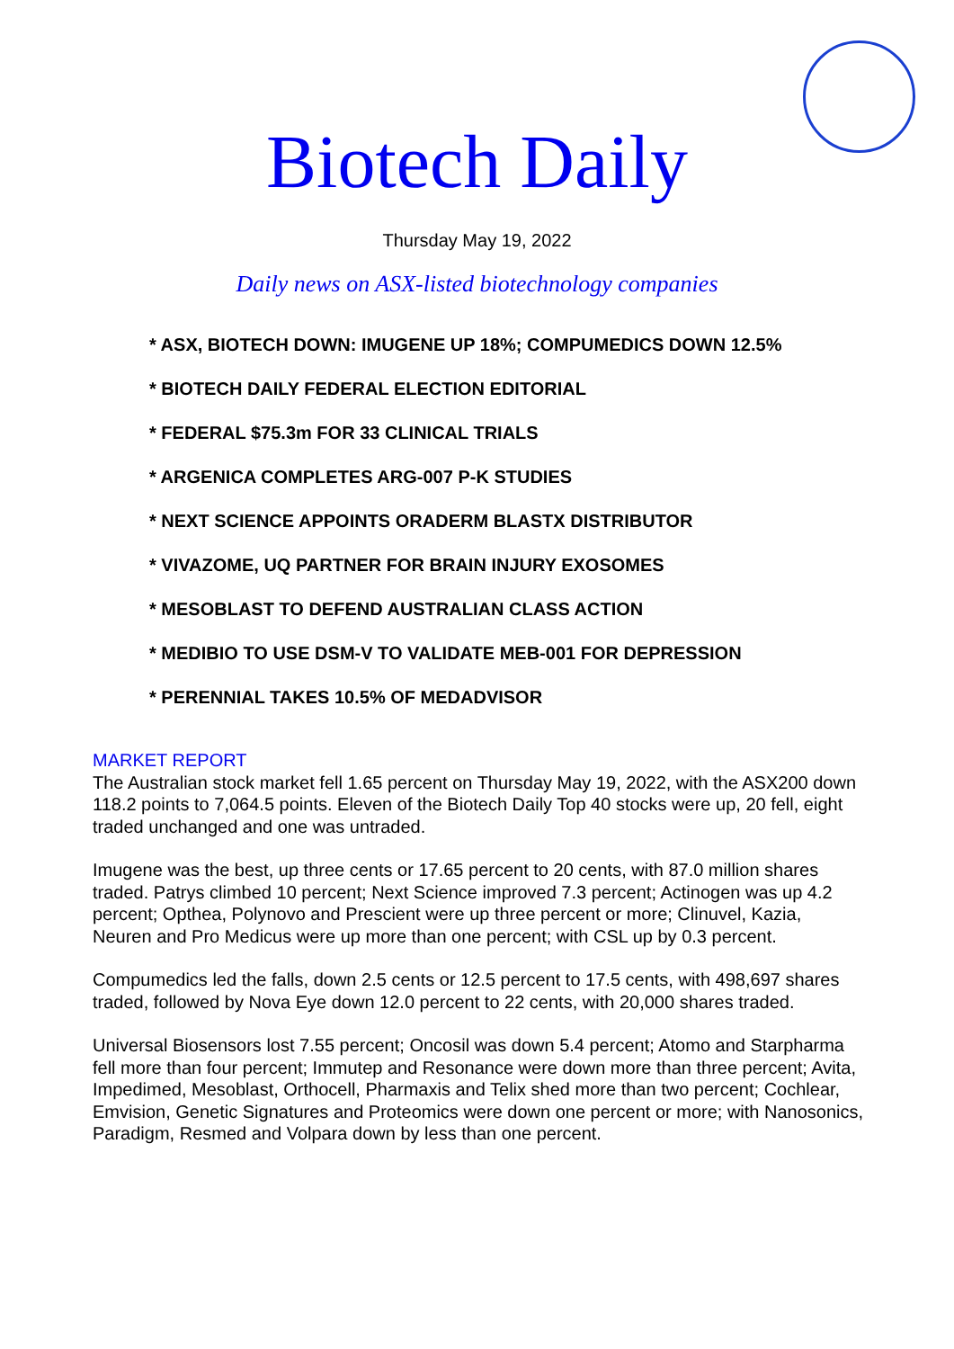Biotech Daily
Thursday May 19, 2022
Daily news on ASX-listed biotechnology companies
* ASX, BIOTECH DOWN: IMUGENE UP 18%; COMPUMEDICS DOWN 12.5%
* BIOTECH DAILY FEDERAL ELECTION EDITORIAL
* FEDERAL $75.3m FOR 33 CLINICAL TRIALS
* ARGENICA COMPLETES ARG-007 P-K STUDIES
* NEXT SCIENCE APPOINTS ORADERM BLASTX DISTRIBUTOR
* VIVAZOME, UQ PARTNER FOR BRAIN INJURY EXOSOMES
* MESOBLAST TO DEFEND AUSTRALIAN CLASS ACTION
* MEDIBIO TO USE DSM-V TO VALIDATE MEB-001 FOR DEPRESSION
* PERENNIAL TAKES 10.5% OF MEDADVISOR
MARKET REPORT
The Australian stock market fell 1.65 percent on Thursday May 19, 2022, with the ASX200 down 118.2 points to 7,064.5 points. Eleven of the Biotech Daily Top 40 stocks were up, 20 fell, eight traded unchanged and one was untraded.
Imugene was the best, up three cents or 17.65 percent to 20 cents, with 87.0 million shares traded. Patrys climbed 10 percent; Next Science improved 7.3 percent; Actinogen was up 4.2 percent; Opthea, Polynovo and Prescient were up three percent or more; Clinuvel, Kazia, Neuren and Pro Medicus were up more than one percent; with CSL up by 0.3 percent.
Compumedics led the falls, down 2.5 cents or 12.5 percent to 17.5 cents, with 498,697 shares traded, followed by Nova Eye down 12.0 percent to 22 cents, with 20,000 shares traded.
Universal Biosensors lost 7.55 percent; Oncosil was down 5.4 percent; Atomo and Starpharma fell more than four percent; Immutep and Resonance were down more than three percent; Avita, Impedimed, Mesoblast, Orthocell, Pharmaxis and Telix shed more than two percent; Cochlear, Emvision, Genetic Signatures and Proteomics were down one percent or more; with Nanosonics, Paradigm, Resmed and Volpara down by less than one percent.